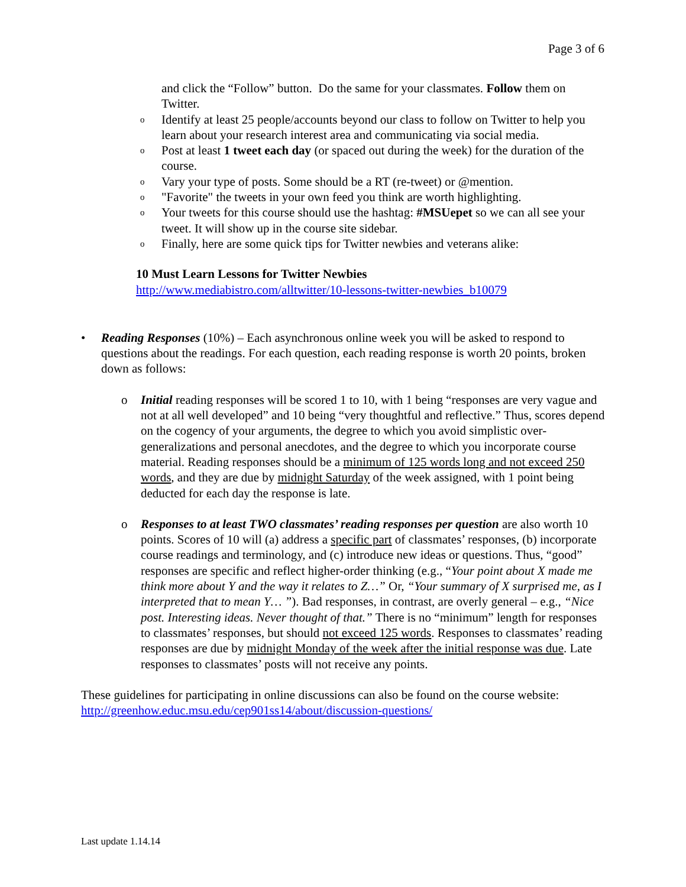Page 3 of 6
and click the “Follow” button. Do the same for your classmates. Follow them on Twitter.
o Identify at least 25 people/accounts beyond our class to follow on Twitter to help you learn about your research interest area and communicating via social media.
o Post at least 1 tweet each day (or spaced out during the week) for the duration of the course.
o Vary your type of posts. Some should be a RT (re-tweet) or @mention.
o "Favorite" the tweets in your own feed you think are worth highlighting.
o Your tweets for this course should use the hashtag: #MSUepet so we can all see your tweet. It will show up in the course site sidebar.
o Finally, here are some quick tips for Twitter newbies and veterans alike:
10 Must Learn Lessons for Twitter Newbies
http://www.mediabistro.com/alltwitter/10-lessons-twitter-newbies_b10079
• Reading Responses (10%) – Each asynchronous online week you will be asked to respond to questions about the readings. For each question, each reading response is worth 20 points, broken down as follows:
o Initial reading responses will be scored 1 to 10, with 1 being “responses are very vague and not at all well developed” and 10 being “very thoughtful and reflective.” Thus, scores depend on the cogency of your arguments, the degree to which you avoid simplistic over-generalizations and personal anecdotes, and the degree to which you incorporate course material. Reading responses should be a minimum of 125 words long and not exceed 250 words, and they are due by midnight Saturday of the week assigned, with 1 point being deducted for each day the response is late.
o Responses to at least TWO classmates’ reading responses per question are also worth 10 points. Scores of 10 will (a) address a specific part of classmates’ responses, (b) incorporate course readings and terminology, and (c) introduce new ideas or questions. Thus, “good” responses are specific and reflect higher-order thinking (e.g., “Your point about X made me think more about Y and the way it relates to Z…” Or, “Your summary of X surprised me, as I interpreted that to mean Y… ”). Bad responses, in contrast, are overly general – e.g., “Nice post. Interesting ideas. Never thought of that.” There is no “minimum” length for responses to classmates’ responses, but should not exceed 125 words. Responses to classmates’ reading responses are due by midnight Monday of the week after the initial response was due. Late responses to classmates’ posts will not receive any points.
These guidelines for participating in online discussions can also be found on the course website: http://greenhow.educ.msu.edu/cep901ss14/about/discussion-questions/
Last update 1.14.14